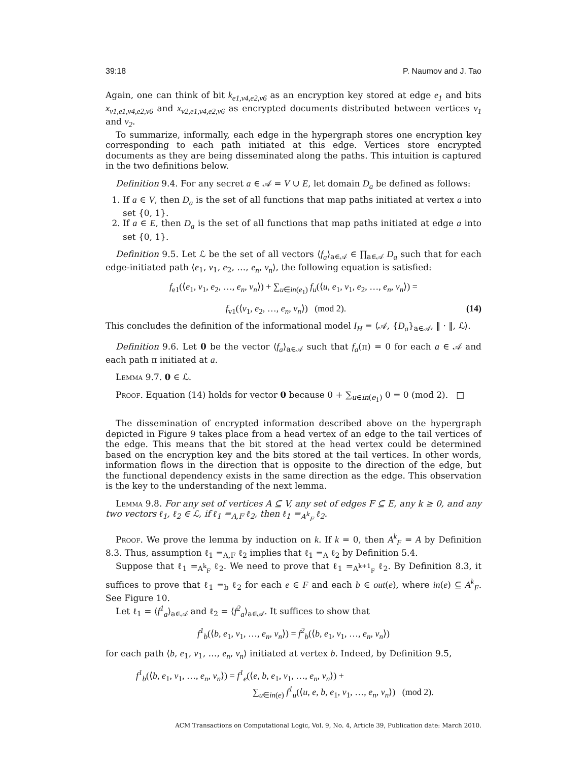39:18 P. Naumov and J. Tao
Again, one can think of bit k<sub>e1,v4,e2,v6</sub> as an encryption key stored at edge e<sub>1</sub> and bits x<sub>v1,e1,v4,e2,v6</sub> and x<sub>v2,e1,v4,e2,v6</sub> as encrypted documents distributed between vertices v<sub>1</sub> and v<sub>2</sub>.
To summarize, informally, each edge in the hypergraph stores one encryption key corresponding to each path initiated at this edge. Vertices store encrypted documents as they are being disseminated along the paths. This intuition is captured in the two definitions below.
Definition 9.4. For any secret a ∈ 𝒜 = V ∪ E, let domain D<sub>a</sub> be defined as follows:
1. If a ∈ V, then D<sub>a</sub> is the set of all functions that map paths initiated at vertex a into set {0, 1}.
2. If a ∈ E, then D<sub>a</sub> is the set of all functions that map paths initiated at edge a into set {0, 1}.
Definition 9.5. Let ℒ be the set of all vectors ⟨f<sub>a</sub>⟩<sub>a∈𝒜</sub> ∈ ∏<sub>a∈𝒜</sub> D<sub>a</sub> such that for each edge-initiated path ⟨e<sub>1</sub>, v<sub>1</sub>, e<sub>2</sub>, …, e<sub>n</sub>, v<sub>n</sub>⟩, the following equation is satisfied:
f<sub>e1</sub>(⟨e<sub>1</sub>, v<sub>1</sub>, e<sub>2</sub>, …, e<sub>n</sub>, v<sub>n</sub>⟩) + ∑<sub>u∈in(e<sub>1</sub>)</sub> f<sub>u</sub>(⟨u, e<sub>1</sub>, v<sub>1</sub>, e<sub>2</sub>, …, e<sub>n</sub>, v<sub>n</sub>⟩) =
f<sub>v1</sub>(⟨v<sub>1</sub>, e<sub>2</sub>, …, e<sub>n</sub>, v<sub>n</sub>⟩) (mod 2). (14)
This concludes the definition of the informational model I<sub>H</sub> = ⟨𝒜, {D<sub>a</sub>}<sub>a∈𝒜</sub>, ‖ · ‖, ℒ⟩.
Definition 9.6. Let 0 be the vector ⟨f<sub>a</sub>⟩<sub>a∈𝒜</sub> such that f<sub>a</sub>(π) = 0 for each a ∈ 𝒜 and each path π initiated at a.
Lemma 9.7. 0 ∈ ℒ.
Proof. Equation (14) holds for vector 0 because 0 + ∑<sub>u∈in(e<sub>1</sub>)</sub> 0 = 0 (mod 2). □
The dissemination of encrypted information described above on the hypergraph depicted in Figure 9 takes place from a head vertex of an edge to the tail vertices of the edge. This means that the bit stored at the head vertex could be determined based on the encryption key and the bits stored at the tail vertices. In other words, information flows in the direction that is opposite to the direction of the edge, but the functional dependency exists in the same direction as the edge. This observation is the key to the understanding of the next lemma.
Lemma 9.8. For any set of vertices A ⊆ V, any set of edges F ⊆ E, any k ≥ 0, and any two vectors ℓ<sub>1</sub>, ℓ<sub>2</sub> ∈ ℒ, if ℓ<sub>1</sub> =<sub>A,F</sub> ℓ<sub>2</sub>, then ℓ<sub>1</sub> =<sub>A<sup>k</sup><sub>F</sub></sub> ℓ<sub>2</sub>.
Proof. We prove the lemma by induction on k. If k = 0, then A<sup>k</sup><sub>F</sub> = A by Definition 8.3. Thus, assumption ℓ<sub>1</sub> =<sub>A,F</sub> ℓ<sub>2</sub> implies that ℓ<sub>1</sub> =<sub>A</sub> ℓ<sub>2</sub> by Definition 5.4.
Suppose that ℓ<sub>1</sub> =<sub>A<sup>k</sup><sub>F</sub></sub> ℓ<sub>2</sub>. We need to prove that ℓ<sub>1</sub> =<sub>A<sup>k+1</sup><sub>F</sub></sub> ℓ<sub>2</sub>. By Definition 8.3, it suffices to prove that ℓ<sub>1</sub> =<sub>b</sub> ℓ<sub>2</sub> for each e ∈ F and each b ∈ out(e), where in(e) ⊆ A<sup>k</sup><sub>F</sub>. See Figure 10.
Let ℓ<sub>1</sub> = ⟨f<sup>1</sup><sub>a</sub>⟩<sub>a∈𝒜</sub> and ℓ<sub>2</sub> = ⟨f<sup>2</sup><sub>a</sub>⟩<sub>a∈𝒜</sub>. It suffices to show that
f<sup>1</sup><sub>b</sub>(⟨b, e<sub>1</sub>, v<sub>1</sub>, …, e<sub>n</sub>, v<sub>n</sub>⟩) = f<sup>2</sup><sub>b</sub>(⟨b, e<sub>1</sub>, v<sub>1</sub>, …, e<sub>n</sub>, v<sub>n</sub>⟩)
for each path ⟨b, e<sub>1</sub>, v<sub>1</sub>, …, e<sub>n</sub>, v<sub>n</sub>⟩ initiated at vertex b. Indeed, by Definition 9.5,
f<sup>1</sup><sub>b</sub>(⟨b, e<sub>1</sub>, v<sub>1</sub>, …, e<sub>n</sub>, v<sub>n</sub>⟩) = f<sup>1</sup><sub>e</sub>(⟨e, b, e<sub>1</sub>, v<sub>1</sub>, …, e<sub>n</sub>, v<sub>n</sub>⟩) +
∑<sub>u∈in(e)</sub> f<sup>1</sup><sub>u</sub>(⟨u, e, b, e<sub>1</sub>, v<sub>1</sub>, …, e<sub>n</sub>, v<sub>n</sub>⟩) (mod 2).
ACM Transactions on Computational Logic, Vol. 9, No. 4, Article 39, Publication date: March 2010.